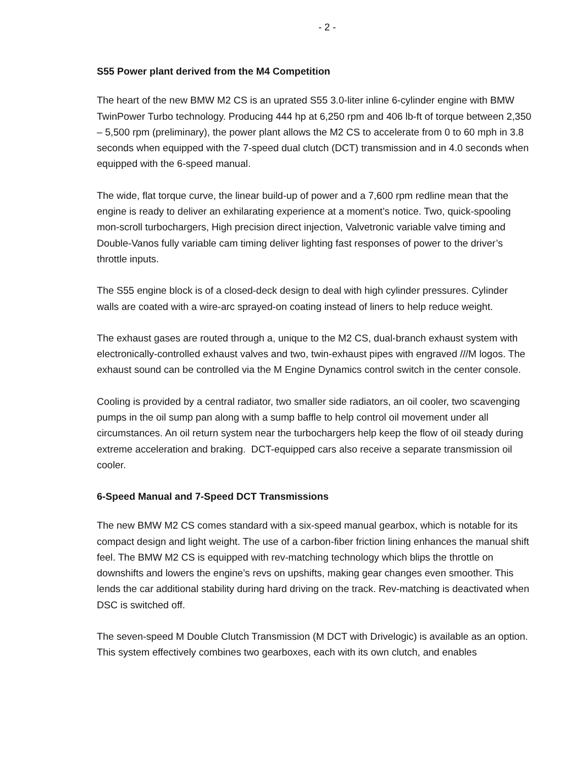- 2 -
S55 Power plant derived from the M4 Competition
The heart of the new BMW M2 CS is an uprated S55 3.0-liter inline 6-cylinder engine with BMW TwinPower Turbo technology. Producing 444 hp at 6,250 rpm and 406 lb-ft of torque between 2,350 – 5,500 rpm (preliminary), the power plant allows the M2 CS to accelerate from 0 to 60 mph in 3.8 seconds when equipped with the 7-speed dual clutch (DCT) transmission and in 4.0 seconds when equipped with the 6-speed manual.
The wide, flat torque curve, the linear build-up of power and a 7,600 rpm redline mean that the engine is ready to deliver an exhilarating experience at a moment’s notice. Two, quick-spooling mon-scroll turbochargers, High precision direct injection, Valvetronic variable valve timing and Double-Vanos fully variable cam timing deliver lighting fast responses of power to the driver’s throttle inputs.
The S55 engine block is of a closed-deck design to deal with high cylinder pressures. Cylinder walls are coated with a wire-arc sprayed-on coating instead of liners to help reduce weight.
The exhaust gases are routed through a, unique to the M2 CS, dual-branch exhaust system with electronically-controlled exhaust valves and two, twin-exhaust pipes with engraved ///M logos. The exhaust sound can be controlled via the M Engine Dynamics control switch in the center console.
Cooling is provided by a central radiator, two smaller side radiators, an oil cooler, two scavenging pumps in the oil sump pan along with a sump baffle to help control oil movement under all circumstances. An oil return system near the turbochargers help keep the flow of oil steady during extreme acceleration and braking. DCT-equipped cars also receive a separate transmission oil cooler.
6-Speed Manual and 7-Speed DCT Transmissions
The new BMW M2 CS comes standard with a six-speed manual gearbox, which is notable for its compact design and light weight. The use of a carbon-fiber friction lining enhances the manual shift feel. The BMW M2 CS is equipped with rev-matching technology which blips the throttle on downshifts and lowers the engine’s revs on upshifts, making gear changes even smoother. This lends the car additional stability during hard driving on the track. Rev-matching is deactivated when DSC is switched off.
The seven-speed M Double Clutch Transmission (M DCT with Drivelogic) is available as an option. This system effectively combines two gearboxes, each with its own clutch, and enables